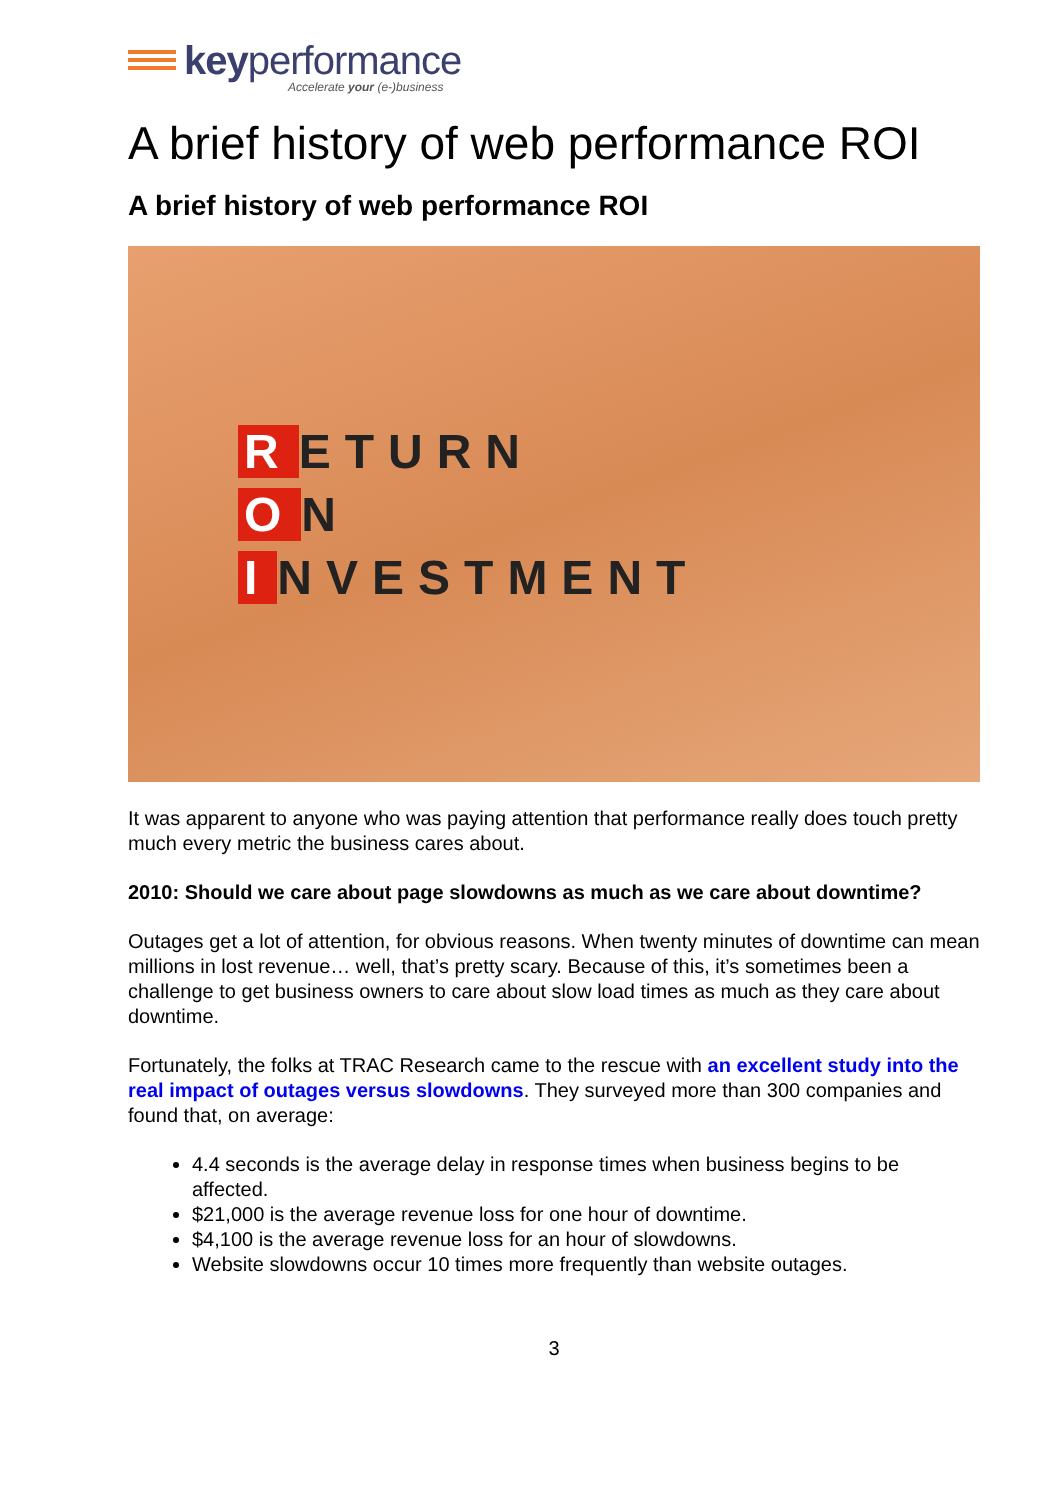keyperformance
Accelerate your (e-)business
A brief history of web performance ROI
A brief history of web performance ROI
R ETURN
O N
I NVESTMENT
It was apparent to anyone who was paying attention that performance really does touch pretty much every metric the business cares about.
2010: Should we care about page slowdowns as much as we care about downtime?
Outages get a lot of attention, for obvious reasons. When twenty minutes of downtime can mean millions in lost revenue… well, that’s pretty scary. Because of this, it’s sometimes been a challenge to get business owners to care about slow load times as much as they care about downtime.
Fortunately, the folks at TRAC Research came to the rescue with an excellent study into the real impact of outages versus slowdowns. They surveyed more than 300 companies and found that, on average:
4.4 seconds is the average delay in response times when business begins to be affected.
$21,000 is the average revenue loss for one hour of downtime.
$4,100 is the average revenue loss for an hour of slowdowns.
Website slowdowns occur 10 times more frequently than website outages.
3